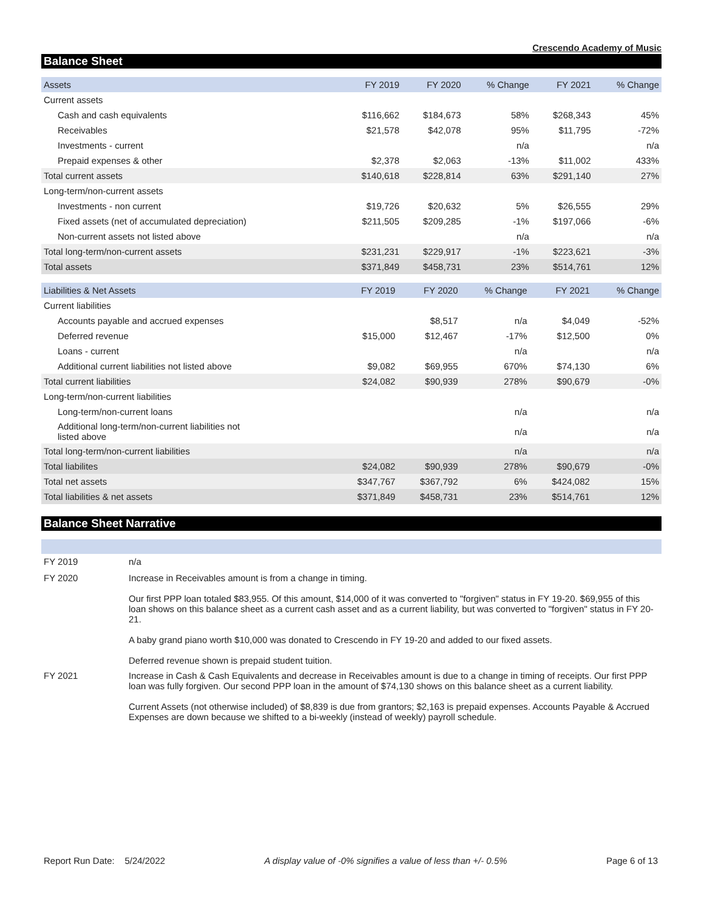Crescendo Academy of Music
Balance Sheet
| Assets | FY 2019 | FY 2020 | % Change | FY 2021 | % Change |
| --- | --- | --- | --- | --- | --- |
| Current assets | | | | | |
| Cash and cash equivalents | $116,662 | $184,673 | 58% | $268,343 | 45% |
| Receivables | $21,578 | $42,078 | 95% | $11,795 | -72% |
| Investments - current | | | n/a | | n/a |
| Prepaid expenses & other | $2,378 | $2,063 | -13% | $11,002 | 433% |
| Total current assets | $140,618 | $228,814 | 63% | $291,140 | 27% |
| Long-term/non-current assets | | | | | |
| Investments - non current | $19,726 | $20,632 | 5% | $26,555 | 29% |
| Fixed assets (net of accumulated depreciation) | $211,505 | $209,285 | -1% | $197,066 | -6% |
| Non-current assets not listed above | | | n/a | | n/a |
| Total long-term/non-current assets | $231,231 | $229,917 | -1% | $223,621 | -3% |
| Total assets | $371,849 | $458,731 | 23% | $514,761 | 12% |
| Liabilities & Net Assets | FY 2019 | FY 2020 | % Change | FY 2021 | % Change |
| --- | --- | --- | --- | --- | --- |
| Current liabilities | | | | | |
| Accounts payable and accrued expenses | | $8,517 | n/a | $4,049 | -52% |
| Deferred revenue | $15,000 | $12,467 | -17% | $12,500 | 0% |
| Loans - current | | | n/a | | n/a |
| Additional current liabilities not listed above | $9,082 | $69,955 | 670% | $74,130 | 6% |
| Total current liabilities | $24,082 | $90,939 | 278% | $90,679 | -0% |
| Long-term/non-current liabilities | | | | | |
| Long-term/non-current loans | | | n/a | | n/a |
| Additional long-term/non-current liabilities not listed above | | | n/a | | n/a |
| Total long-term/non-current liabilities | | | n/a | | n/a |
| Total liabilites | $24,082 | $90,939 | 278% | $90,679 | -0% |
| Total net assets | $347,767 | $367,792 | 6% | $424,082 | 15% |
| Total liabilities & net assets | $371,849 | $458,731 | 23% | $514,761 | 12% |
Balance Sheet Narrative
| FY 2019 | n/a |
| FY 2020 | Increase in Receivables amount is from a change in timing. Our first PPP loan totaled $83,955. Of this amount, $14,000 of it was converted to "forgiven" status in FY 19-20. $69,955 of this loan shows on this balance sheet as a current cash asset and as a current liability, but was converted to "forgiven" status in FY 20-21. A baby grand piano worth $10,000 was donated to Crescendo in FY 19-20 and added to our fixed assets. Deferred revenue shown is prepaid student tuition. |
| FY 2021 | Increase in Cash & Cash Equivalents and decrease in Receivables amount is due to a change in timing of receipts. Our first PPP loan was fully forgiven. Our second PPP loan in the amount of $74,130 shows on this balance sheet as a current liability. Current Assets (not otherwise included) of $8,839 is due from grantors; $2,163 is prepaid expenses. Accounts Payable & Accrued Expenses are down because we shifted to a bi-weekly (instead of weekly) payroll schedule. |
Report Run Date: 5/24/2022 A display value of -0% signifies a value of less than +/- 0.5% Page 6 of 13